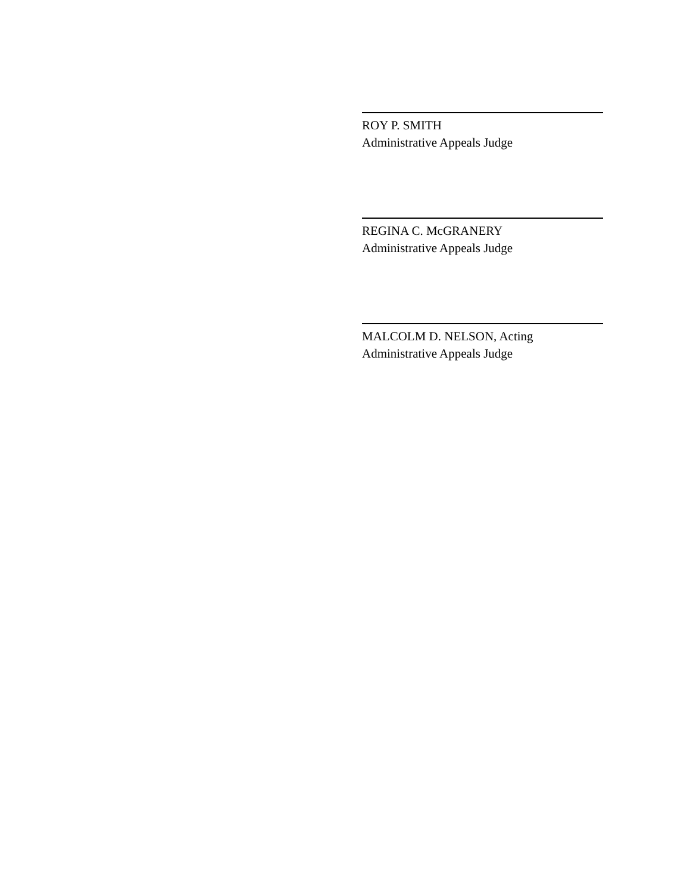ROY P. SMITH
Administrative Appeals Judge
REGINA C. McGRANERY
Administrative Appeals Judge
MALCOLM D. NELSON, Acting
Administrative Appeals Judge